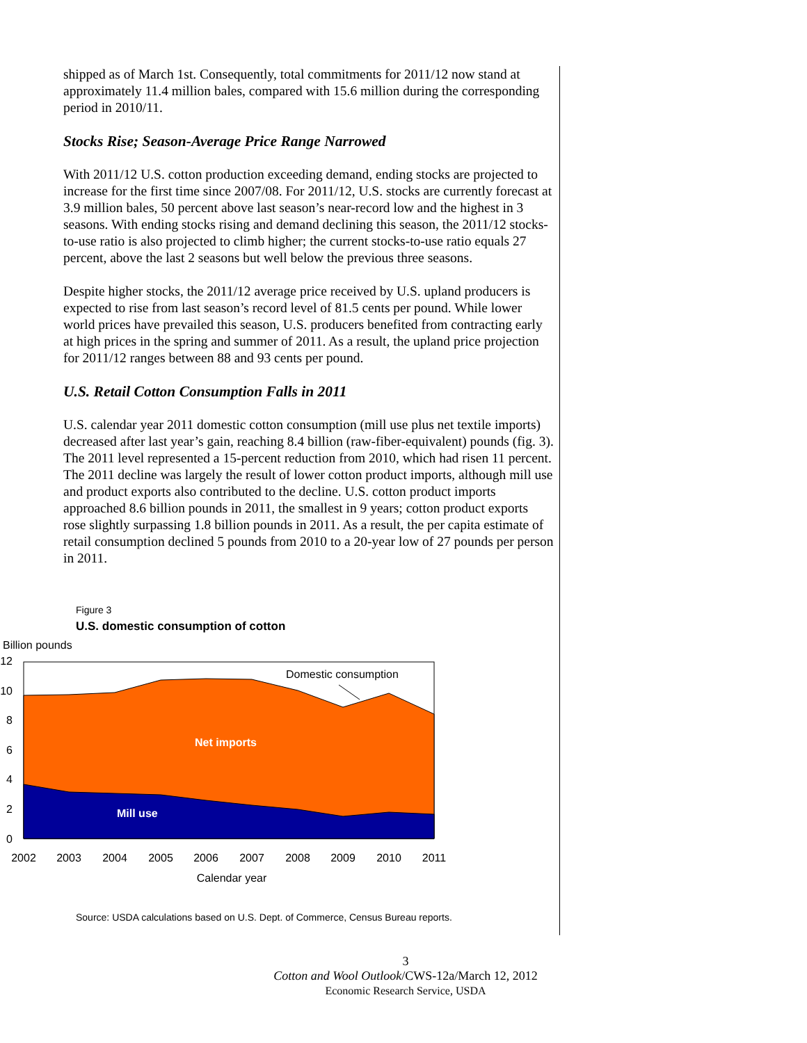shipped as of March 1st. Consequently, total commitments for 2011/12 now stand at approximately 11.4 million bales, compared with 15.6 million during the corresponding period in 2010/11.
Stocks Rise; Season-Average Price Range Narrowed
With 2011/12 U.S. cotton production exceeding demand, ending stocks are projected to increase for the first time since 2007/08. For 2011/12, U.S. stocks are currently forecast at 3.9 million bales, 50 percent above last season’s near-record low and the highest in 3 seasons. With ending stocks rising and demand declining this season, the 2011/12 stocks-to-use ratio is also projected to climb higher; the current stocks-to-use ratio equals 27 percent, above the last 2 seasons but well below the previous three seasons.
Despite higher stocks, the 2011/12 average price received by U.S. upland producers is expected to rise from last season’s record level of 81.5 cents per pound. While lower world prices have prevailed this season, U.S. producers benefited from contracting early at high prices in the spring and summer of 2011. As a result, the upland price projection for 2011/12 ranges between 88 and 93 cents per pound.
U.S. Retail Cotton Consumption Falls in 2011
U.S. calendar year 2011 domestic cotton consumption (mill use plus net textile imports) decreased after last year’s gain, reaching 8.4 billion (raw-fiber-equivalent) pounds (fig. 3). The 2011 level represented a 15-percent reduction from 2010, which had risen 11 percent. The 2011 decline was largely the result of lower cotton product imports, although mill use and product exports also contributed to the decline. U.S. cotton product imports approached 8.6 billion pounds in 2011, the smallest in 9 years; cotton product exports rose slightly surpassing 1.8 billion pounds in 2011. As a result, the per capita estimate of retail consumption declined 5 pounds from 2010 to a 20-year low of 27 pounds per person in 2011.
Figure 3
U.S. domestic consumption of cotton
Billion pounds
12
10
8
6
4
2
0
2002
2003
2004
2005
2006
2007
2008
2009
2010
2011
Calendar year
Domestic consumption
Net imports
Mill use
Source: USDA calculations based on U.S. Dept. of Commerce, Census Bureau reports.
3
Cotton and Wool Outlook/CWS-12a/March 12, 2012
Economic Research Service, USDA